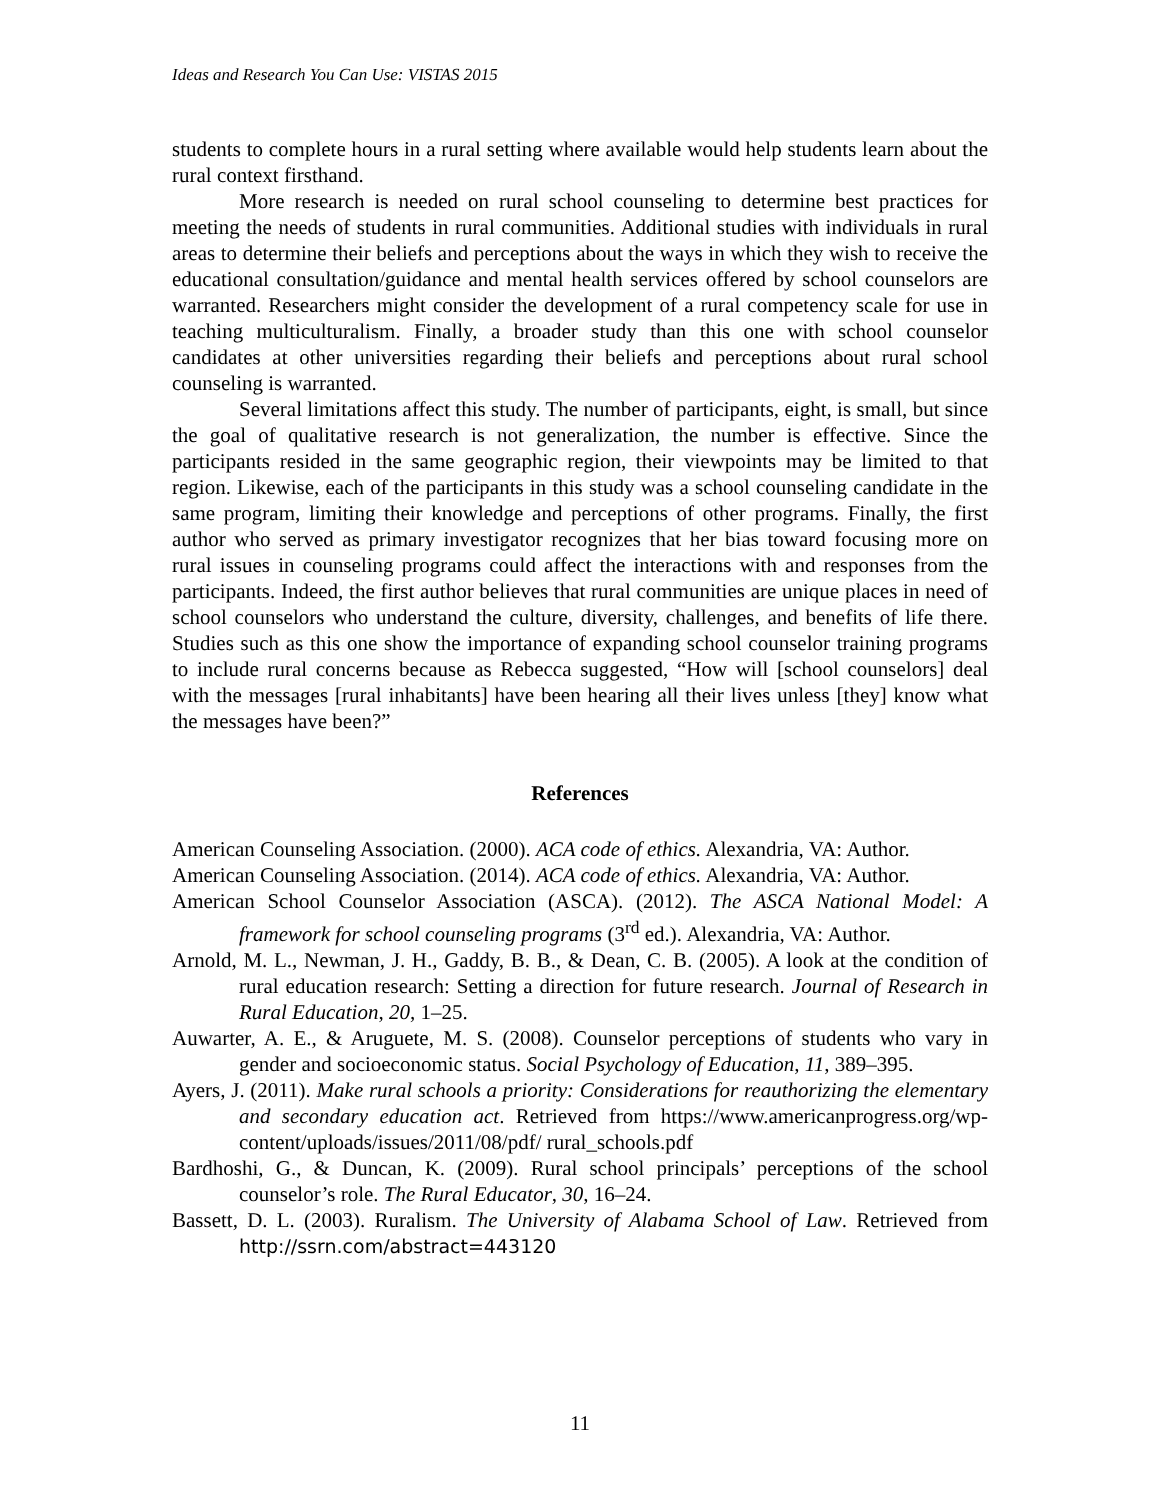Ideas and Research You Can Use: VISTAS 2015
students to complete hours in a rural setting where available would help students learn about the rural context firsthand.
More research is needed on rural school counseling to determine best practices for meeting the needs of students in rural communities. Additional studies with individuals in rural areas to determine their beliefs and perceptions about the ways in which they wish to receive the educational consultation/guidance and mental health services offered by school counselors are warranted. Researchers might consider the development of a rural competency scale for use in teaching multiculturalism. Finally, a broader study than this one with school counselor candidates at other universities regarding their beliefs and perceptions about rural school counseling is warranted.
Several limitations affect this study. The number of participants, eight, is small, but since the goal of qualitative research is not generalization, the number is effective. Since the participants resided in the same geographic region, their viewpoints may be limited to that region. Likewise, each of the participants in this study was a school counseling candidate in the same program, limiting their knowledge and perceptions of other programs. Finally, the first author who served as primary investigator recognizes that her bias toward focusing more on rural issues in counseling programs could affect the interactions with and responses from the participants. Indeed, the first author believes that rural communities are unique places in need of school counselors who understand the culture, diversity, challenges, and benefits of life there. Studies such as this one show the importance of expanding school counselor training programs to include rural concerns because as Rebecca suggested, “How will [school counselors] deal with the messages [rural inhabitants] have been hearing all their lives unless [they] know what the messages have been?”
References
American Counseling Association. (2000). ACA code of ethics. Alexandria, VA: Author.
American Counseling Association. (2014). ACA code of ethics. Alexandria, VA: Author.
American School Counselor Association (ASCA). (2012). The ASCA National Model: A framework for school counseling programs (3<sup>rd</sup> ed.). Alexandria, VA: Author.
Arnold, M. L., Newman, J. H., Gaddy, B. B., & Dean, C. B. (2005). A look at the condition of rural education research: Setting a direction for future research. Journal of Research in Rural Education, 20, 1–25.
Auwarter, A. E., & Aruguete, M. S. (2008). Counselor perceptions of students who vary in gender and socioeconomic status. Social Psychology of Education, 11, 389–395.
Ayers, J. (2011). Make rural schools a priority: Considerations for reauthorizing the elementary and secondary education act. Retrieved from https://www.americanprogress.org/wp-content/uploads/issues/2011/08/pdf/ rural_schools.pdf
Bardhoshi, G., & Duncan, K. (2009). Rural school principals’ perceptions of the school counselor’s role. The Rural Educator, 30, 16–24.
Bassett, D. L. (2003). Ruralism. The University of Alabama School of Law. Retrieved from http://ssrn.com/abstract=443120
11